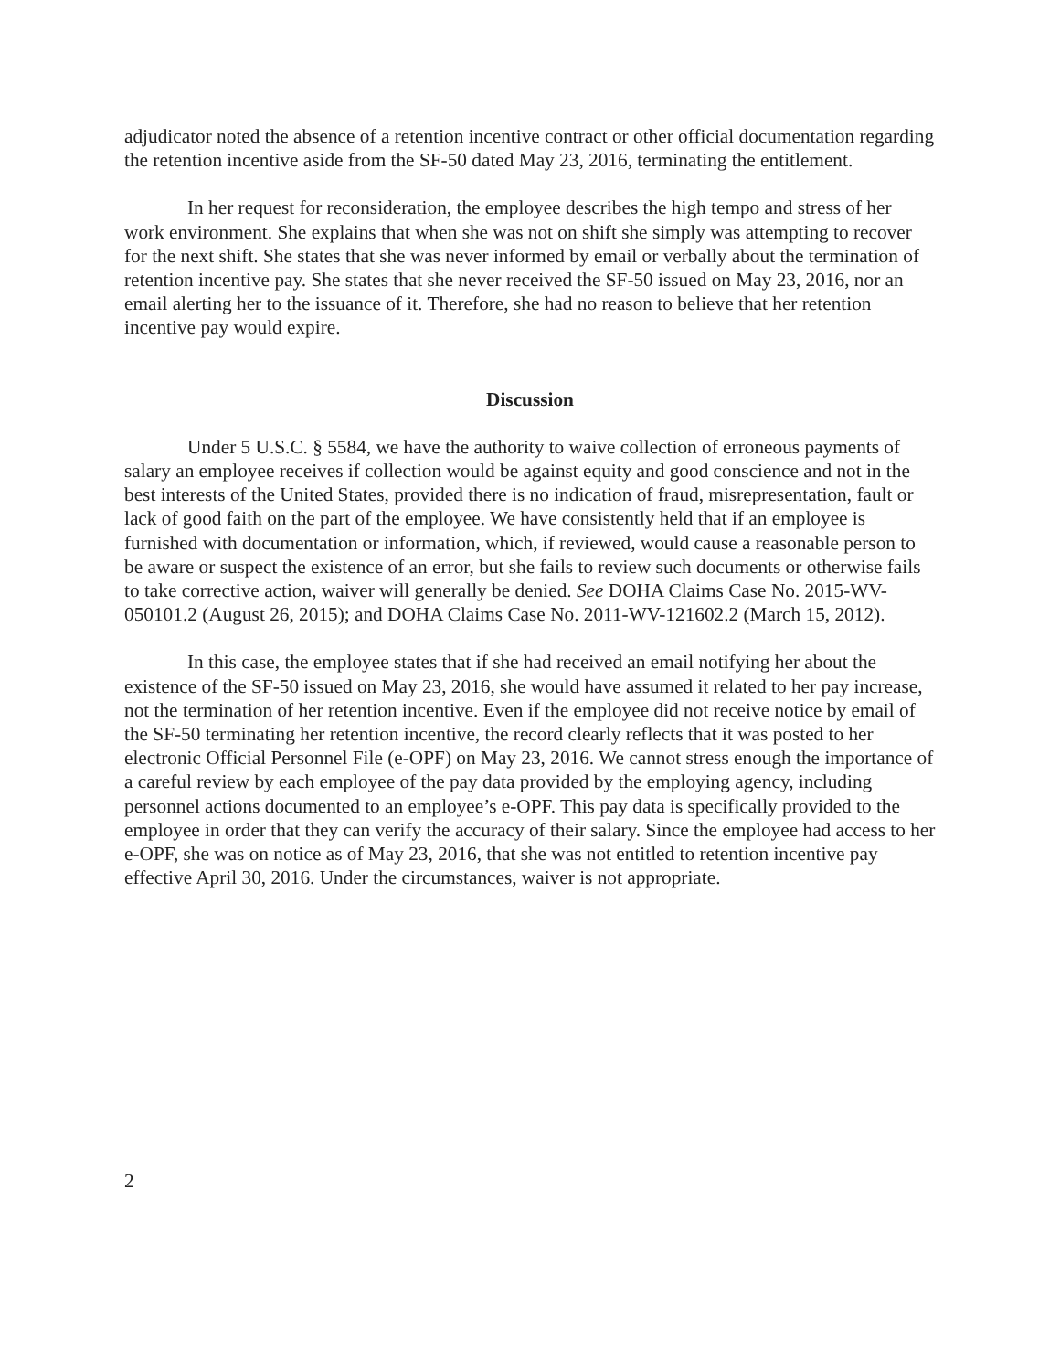adjudicator noted the absence of a retention incentive contract or other official documentation regarding the retention incentive aside from the SF-50 dated May 23, 2016, terminating the entitlement.
In her request for reconsideration, the employee describes the high tempo and stress of her work environment. She explains that when she was not on shift she simply was attempting to recover for the next shift. She states that she was never informed by email or verbally about the termination of retention incentive pay. She states that she never received the SF-50 issued on May 23, 2016, nor an email alerting her to the issuance of it. Therefore, she had no reason to believe that her retention incentive pay would expire.
Discussion
Under 5 U.S.C. § 5584, we have the authority to waive collection of erroneous payments of salary an employee receives if collection would be against equity and good conscience and not in the best interests of the United States, provided there is no indication of fraud, misrepresentation, fault or lack of good faith on the part of the employee. We have consistently held that if an employee is furnished with documentation or information, which, if reviewed, would cause a reasonable person to be aware or suspect the existence of an error, but she fails to review such documents or otherwise fails to take corrective action, waiver will generally be denied. See DOHA Claims Case No. 2015-WV-050101.2 (August 26, 2015); and DOHA Claims Case No. 2011-WV-121602.2 (March 15, 2012).
In this case, the employee states that if she had received an email notifying her about the existence of the SF-50 issued on May 23, 2016, she would have assumed it related to her pay increase, not the termination of her retention incentive. Even if the employee did not receive notice by email of the SF-50 terminating her retention incentive, the record clearly reflects that it was posted to her electronic Official Personnel File (e-OPF) on May 23, 2016. We cannot stress enough the importance of a careful review by each employee of the pay data provided by the employing agency, including personnel actions documented to an employee’s e-OPF. This pay data is specifically provided to the employee in order that they can verify the accuracy of their salary. Since the employee had access to her e-OPF, she was on notice as of May 23, 2016, that she was not entitled to retention incentive pay effective April 30, 2016. Under the circumstances, waiver is not appropriate.
2